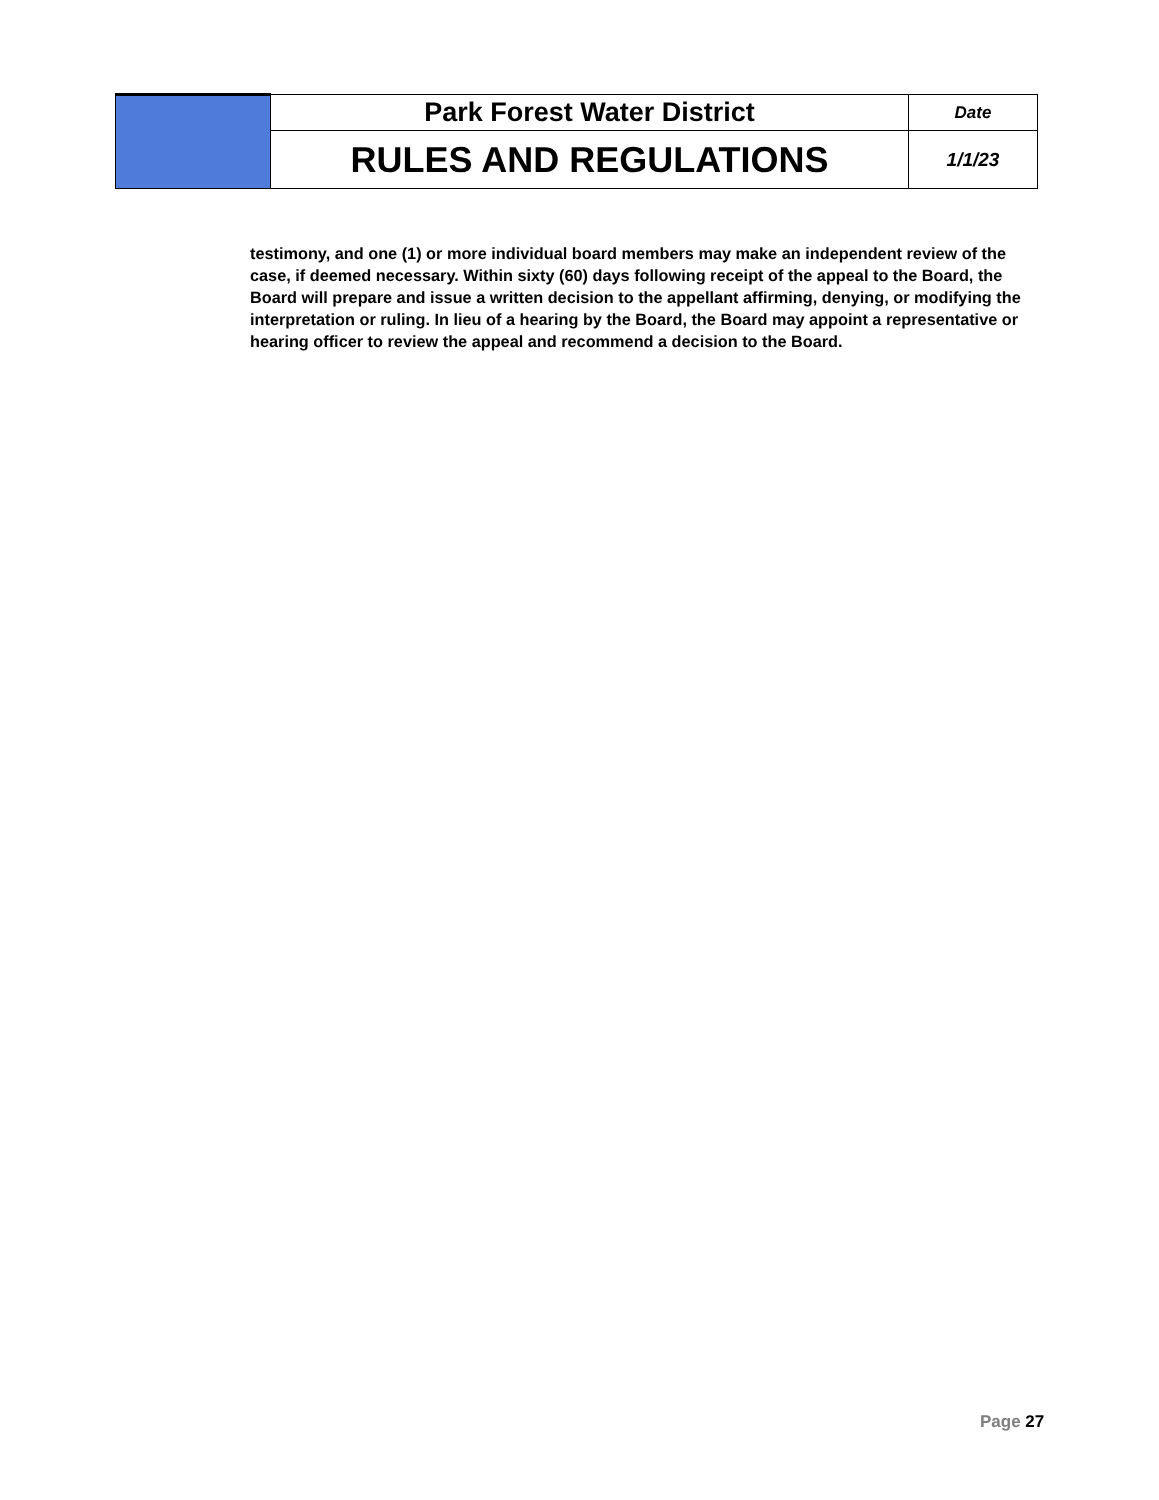| | Park Forest Water District | Date |
| | RULES AND REGULATIONS | 1/1/23 |
testimony, and one (1) or more individual board members may make an independent review of the case, if deemed necessary. Within sixty (60) days following receipt of the appeal to the Board, the Board will prepare and issue a written decision to the appellant affirming, denying, or modifying the interpretation or ruling. In lieu of a hearing by the Board, the Board may appoint a representative or hearing officer to review the appeal and recommend a decision to the Board.
Page 27